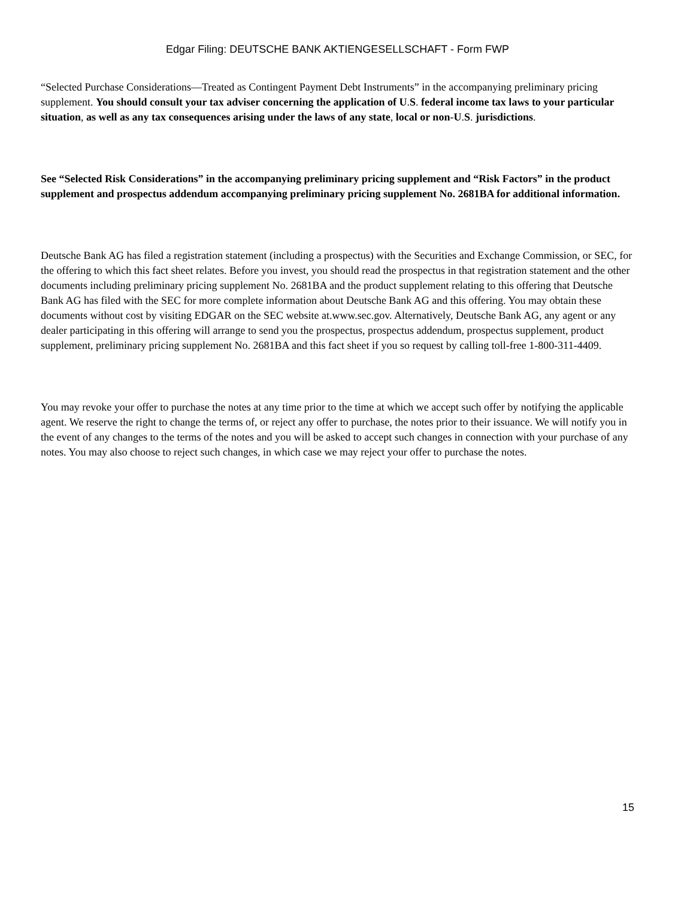Edgar Filing: DEUTSCHE BANK AKTIENGESELLSCHAFT - Form FWP
“Selected Purchase Considerations—Treated as Contingent Payment Debt Instruments” in the accompanying preliminary pricing supplement. You should consult your tax adviser concerning the application of U.S. federal income tax laws to your particular situation, as well as any tax consequences arising under the laws of any state, local or non-U.S. jurisdictions.
See “Selected Risk Considerations” in the accompanying preliminary pricing supplement and “Risk Factors” in the product supplement and prospectus addendum accompanying preliminary pricing supplement No. 2681BA for additional information.
Deutsche Bank AG has filed a registration statement (including a prospectus) with the Securities and Exchange Commission, or SEC, for the offering to which this fact sheet relates. Before you invest, you should read the prospectus in that registration statement and the other documents including preliminary pricing supplement No. 2681BA and the product supplement relating to this offering that Deutsche Bank AG has filed with the SEC for more complete information about Deutsche Bank AG and this offering. You may obtain these documents without cost by visiting EDGAR on the SEC website at.www.sec.gov. Alternatively, Deutsche Bank AG, any agent or any dealer participating in this offering will arrange to send you the prospectus, prospectus addendum, prospectus supplement, product supplement, preliminary pricing supplement No. 2681BA and this fact sheet if you so request by calling toll-free 1-800-311-4409.
You may revoke your offer to purchase the notes at any time prior to the time at which we accept such offer by notifying the applicable agent. We reserve the right to change the terms of, or reject any offer to purchase, the notes prior to their issuance. We will notify you in the event of any changes to the terms of the notes and you will be asked to accept such changes in connection with your purchase of any notes. You may also choose to reject such changes, in which case we may reject your offer to purchase the notes.
15